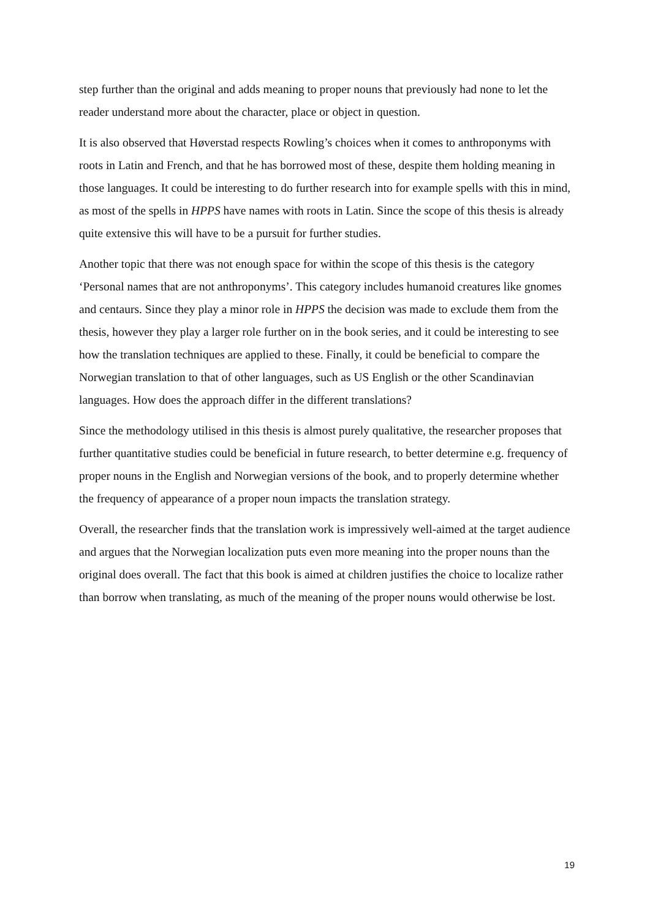step further than the original and adds meaning to proper nouns that previously had none to let the reader understand more about the character, place or object in question.
It is also observed that Høverstad respects Rowling’s choices when it comes to anthroponyms with roots in Latin and French, and that he has borrowed most of these, despite them holding meaning in those languages. It could be interesting to do further research into for example spells with this in mind, as most of the spells in HPPS have names with roots in Latin. Since the scope of this thesis is already quite extensive this will have to be a pursuit for further studies.
Another topic that there was not enough space for within the scope of this thesis is the category ‘Personal names that are not anthroponyms’. This category includes humanoid creatures like gnomes and centaurs. Since they play a minor role in HPPS the decision was made to exclude them from the thesis, however they play a larger role further on in the book series, and it could be interesting to see how the translation techniques are applied to these. Finally, it could be beneficial to compare the Norwegian translation to that of other languages, such as US English or the other Scandinavian languages. How does the approach differ in the different translations?
Since the methodology utilised in this thesis is almost purely qualitative, the researcher proposes that further quantitative studies could be beneficial in future research, to better determine e.g. frequency of proper nouns in the English and Norwegian versions of the book, and to properly determine whether the frequency of appearance of a proper noun impacts the translation strategy.
Overall, the researcher finds that the translation work is impressively well-aimed at the target audience and argues that the Norwegian localization puts even more meaning into the proper nouns than the original does overall. The fact that this book is aimed at children justifies the choice to localize rather than borrow when translating, as much of the meaning of the proper nouns would otherwise be lost.
19